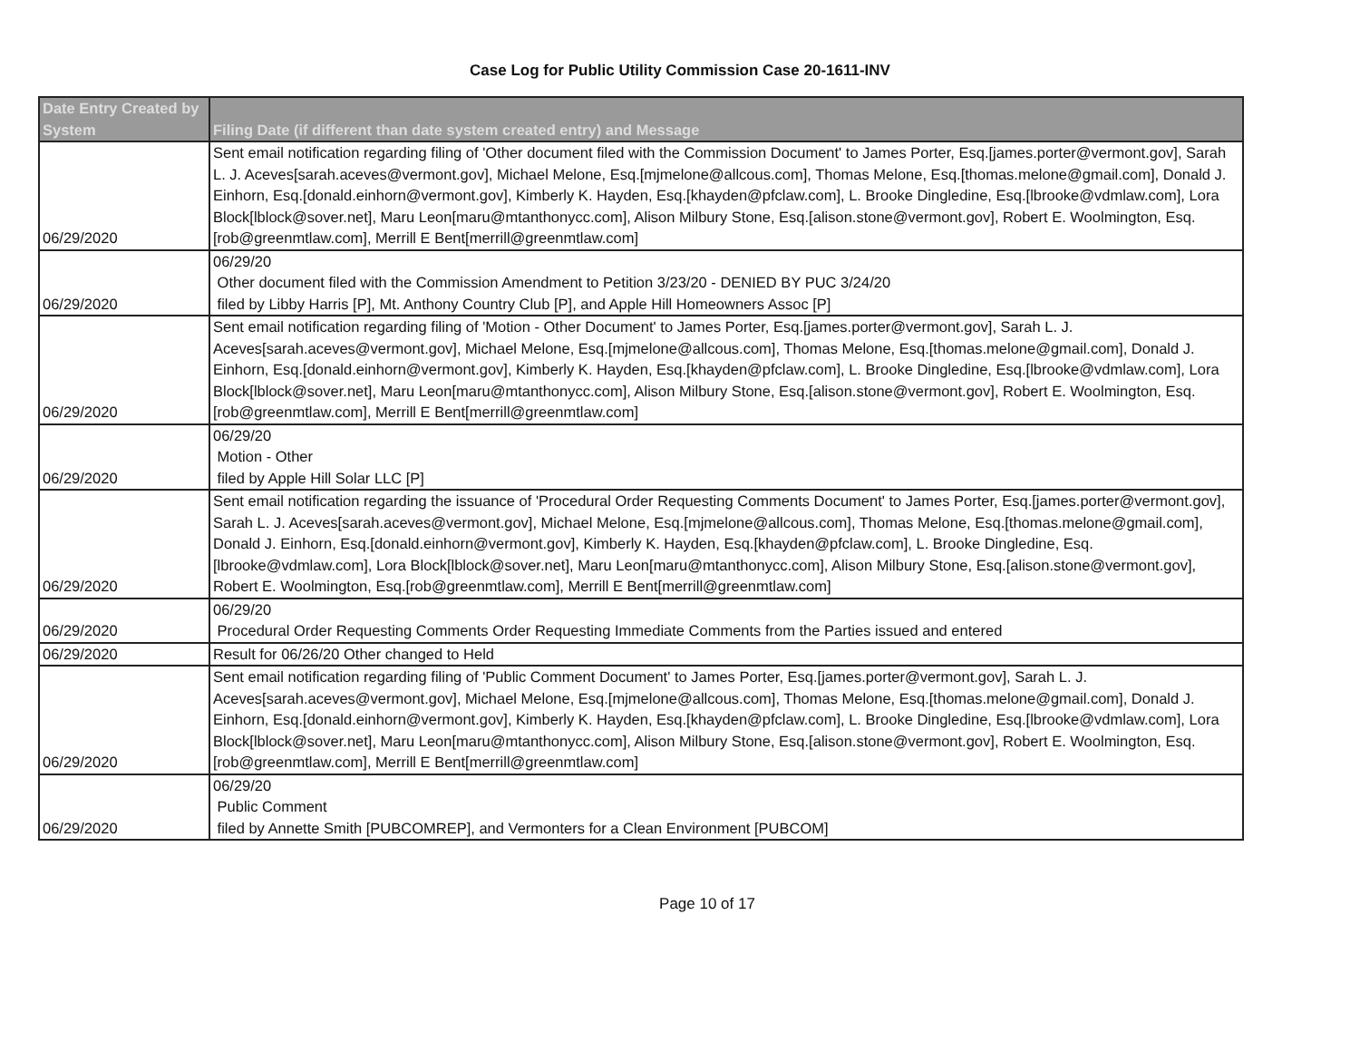Case Log for Public Utility Commission Case 20-1611-INV
| Date Entry Created by System | Filing Date (if different than date system created entry) and Message |
| --- | --- |
| 06/29/2020 | Sent email notification regarding filing of 'Other document filed with the Commission Document' to James Porter, Esq.[james.porter@vermont.gov], Sarah L. J. Aceves[sarah.aceves@vermont.gov], Michael Melone, Esq.[mjmelone@allcous.com], Thomas Melone, Esq.[thomas.melone@gmail.com], Donald J. Einhorn, Esq.[donald.einhorn@vermont.gov], Kimberly K. Hayden, Esq.[khayden@pfclaw.com], L. Brooke Dingledine, Esq.[lbrooke@vdmlaw.com], Lora Block[lblock@sover.net], Maru Leon[maru@mtanthonycc.com], Alison Milbury Stone, Esq.[alison.stone@vermont.gov], Robert E. Woolmington, Esq.[rob@greenmtlaw.com], Merrill E Bent[merrill@greenmtlaw.com] |
| 06/29/2020 | 06/29/20 Other document filed with the Commission Amendment to Petition 3/23/20 - DENIED BY PUC 3/24/20 filed by Libby Harris [P], Mt. Anthony Country Club [P], and Apple Hill Homeowners Assoc [P] |
| 06/29/2020 | Sent email notification regarding filing of 'Motion - Other Document' to James Porter, Esq.[james.porter@vermont.gov], Sarah L. J. Aceves[sarah.aceves@vermont.gov], Michael Melone, Esq.[mjmelone@allcous.com], Thomas Melone, Esq.[thomas.melone@gmail.com], Donald J. Einhorn, Esq.[donald.einhorn@vermont.gov], Kimberly K. Hayden, Esq.[khayden@pfclaw.com], L. Brooke Dingledine, Esq.[lbrooke@vdmlaw.com], Lora Block[lblock@sover.net], Maru Leon[maru@mtanthonycc.com], Alison Milbury Stone, Esq.[alison.stone@vermont.gov], Robert E. Woolmington, Esq.[rob@greenmtlaw.com], Merrill E Bent[merrill@greenmtlaw.com] |
| 06/29/2020 | 06/29/20 Motion - Other filed by Apple Hill Solar LLC [P] |
| 06/29/2020 | Sent email notification regarding the issuance of 'Procedural Order Requesting Comments Document' to James Porter, Esq.[james.porter@vermont.gov], Sarah L. J. Aceves[sarah.aceves@vermont.gov], Michael Melone, Esq.[mjmelone@allcous.com], Thomas Melone, Esq.[thomas.melone@gmail.com], Donald J. Einhorn, Esq.[donald.einhorn@vermont.gov], Kimberly K. Hayden, Esq.[khayden@pfclaw.com], L. Brooke Dingledine, Esq.[lbrooke@vdmlaw.com], Lora Block[lblock@sover.net], Maru Leon[maru@mtanthonycc.com], Alison Milbury Stone, Esq.[alison.stone@vermont.gov], Robert E. Woolmington, Esq.[rob@greenmtlaw.com], Merrill E Bent[merrill@greenmtlaw.com] |
| 06/29/2020 | 06/29/20 Procedural Order Requesting Comments Order Requesting Immediate Comments from the Parties issued and entered |
| 06/29/2020 | Result for 06/26/20 Other changed to Held |
| 06/29/2020 | Sent email notification regarding filing of 'Public Comment Document' to James Porter, Esq.[james.porter@vermont.gov], Sarah L. J. Aceves[sarah.aceves@vermont.gov], Michael Melone, Esq.[mjmelone@allcous.com], Thomas Melone, Esq.[thomas.melone@gmail.com], Donald J. Einhorn, Esq.[donald.einhorn@vermont.gov], Kimberly K. Hayden, Esq.[khayden@pfclaw.com], L. Brooke Dingledine, Esq.[lbrooke@vdmlaw.com], Lora Block[lblock@sover.net], Maru Leon[maru@mtanthonycc.com], Alison Milbury Stone, Esq.[alison.stone@vermont.gov], Robert E. Woolmington, Esq.[rob@greenmtlaw.com], Merrill E Bent[merrill@greenmtlaw.com] |
| 06/29/2020 | 06/29/20 Public Comment filed by Annette Smith [PUBCOMREP], and Vermonters for a Clean Environment [PUBCOM] |
Page 10 of 17